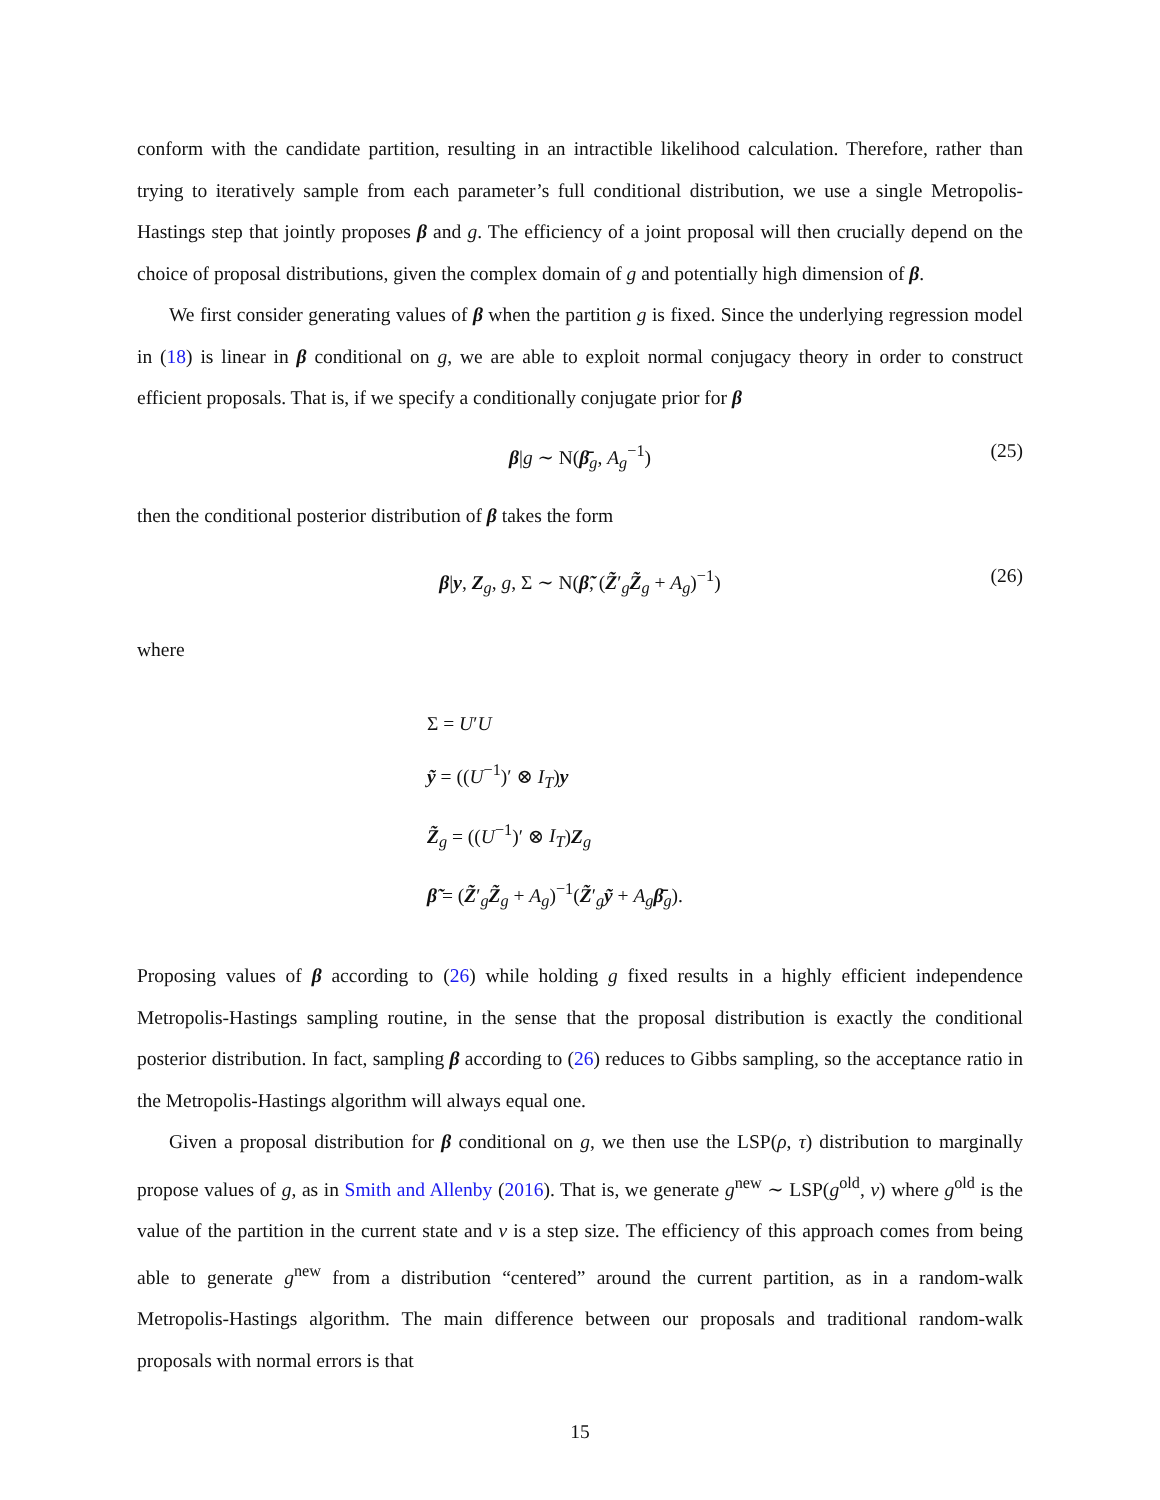conform with the candidate partition, resulting in an intractible likelihood calculation. Therefore, rather than trying to iteratively sample from each parameter’s full conditional distribution, we use a single Metropolis-Hastings step that jointly proposes β and g. The efficiency of a joint proposal will then crucially depend on the choice of proposal distributions, given the complex domain of g and potentially high dimension of β.
We first consider generating values of β when the partition g is fixed. Since the underlying regression model in (18) is linear in β conditional on g, we are able to exploit normal conjugacy theory in order to construct efficient proposals. That is, if we specify a conditionally conjugate prior for β
β|g ∼ N(β̄<sub>g</sub>, A<sub>g</sub><sup>−1</sup>) (25)
then the conditional posterior distribution of β takes the form
β|y, Z<sub>g</sub>, g, Σ ∼ N(β̃, (Z̃′<sub>g</sub>Z̃<sub>g</sub> + A<sub>g</sub>)<sup>−1</sup>) (26)
where
Σ = U′U
ỹ = ((U<sup>−1</sup>)′ ⊗ I<sub>T</sub>)y
Z̃<sub>g</sub> = ((U<sup>−1</sup>)′ ⊗ I<sub>T</sub>)Z<sub>g</sub>
β̃ = (Z̃′<sub>g</sub>Z̃<sub>g</sub> + A<sub>g</sub>)<sup>−1</sup>(Z̃′<sub>g</sub>ỹ + A<sub>g</sub>β̄<sub>g</sub>).
Proposing values of β according to (26) while holding g fixed results in a highly efficient independence Metropolis-Hastings sampling routine, in the sense that the proposal distribution is exactly the conditional posterior distribution. In fact, sampling β according to (26) reduces to Gibbs sampling, so the acceptance ratio in the Metropolis-Hastings algorithm will always equal one.
Given a proposal distribution for β conditional on g, we then use the LSP(ρ, τ) distribution to marginally propose values of g, as in Smith and Allenby (2016). That is, we generate g<sup>new</sup> ∼ LSP(g<sup>old</sup>, v) where g<sup>old</sup> is the value of the partition in the current state and v is a step size. The efficiency of this approach comes from being able to generate g<sup>new</sup> from a distribution “centered” around the current partition, as in a random-walk Metropolis-Hastings algorithm. The main difference between our proposals and traditional random-walk proposals with normal errors is that
15